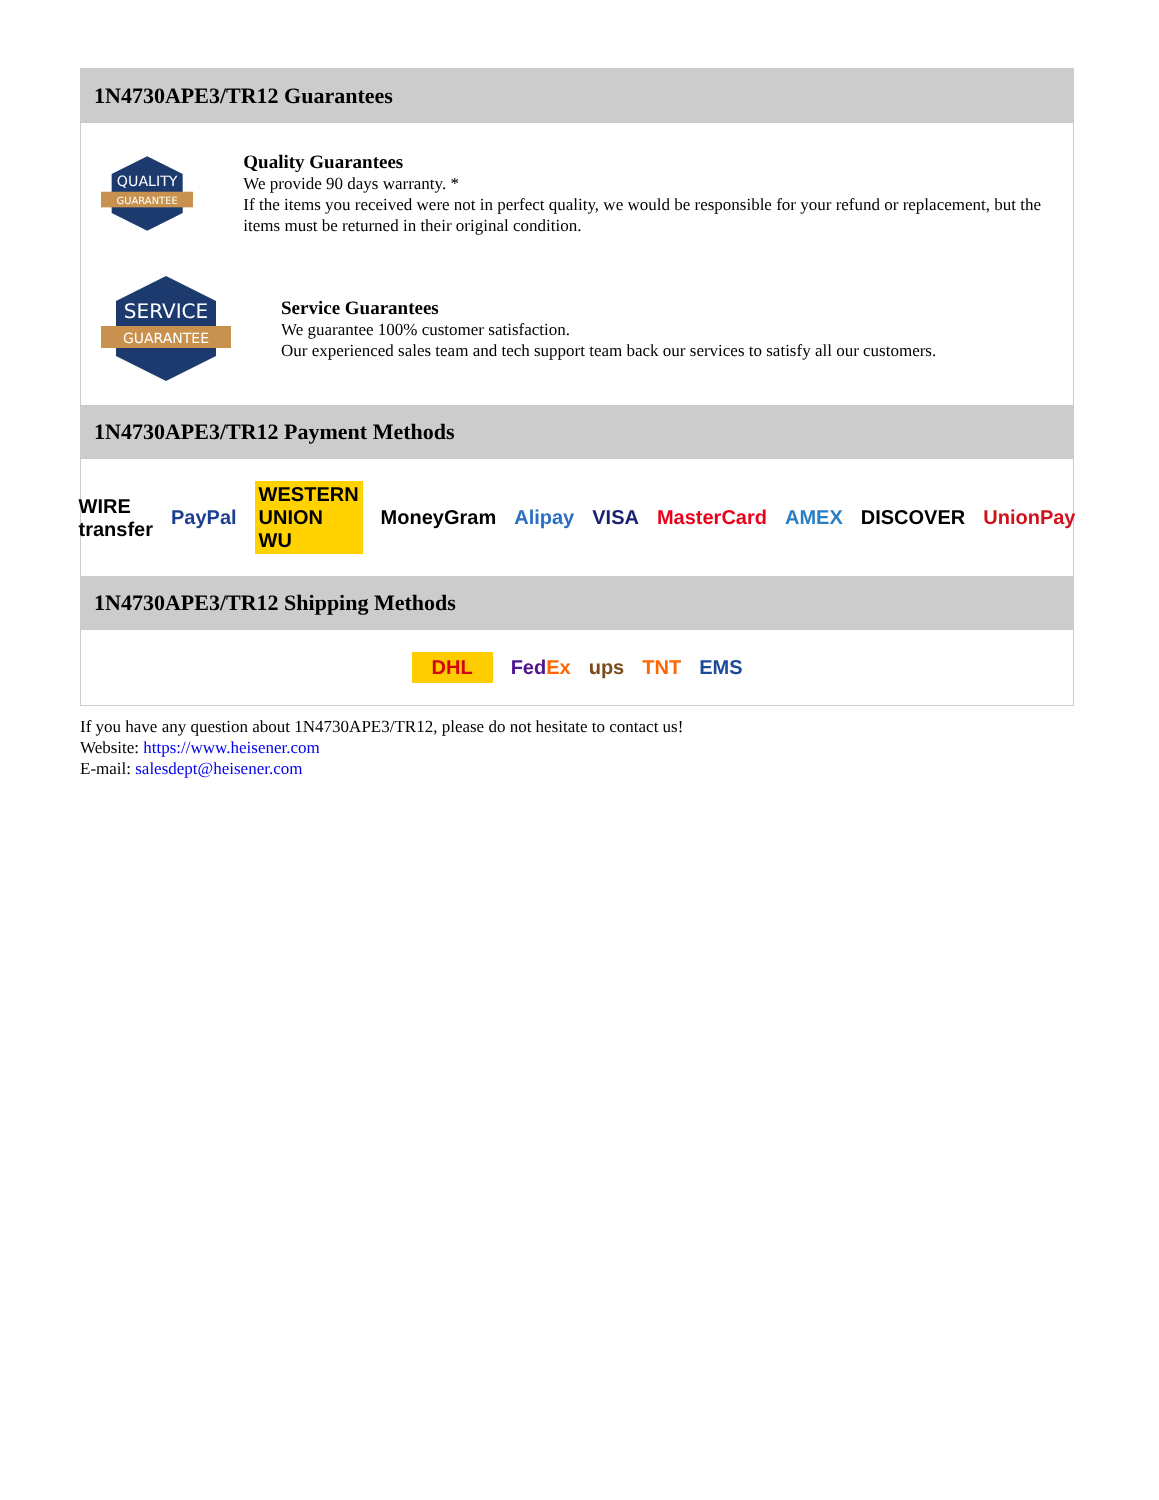1N4730APE3/TR12 Guarantees
QUALITY
GUARANTEE
Quality Guarantees
We provide 90 days warranty. *
If the items you received were not in perfect quality, we would be responsible for your refund or replacement, but the items must be returned in their original condition.
SERVICE
GUARANTEE
Service Guarantees
We guarantee 100% customer satisfaction.
Our experienced sales team and tech support team back our services to satisfy all our customers.
1N4730APE3/TR12 Payment Methods
WIRE transfer PayPal WESTERN UNION WU MoneyGram Alipay VISA MasterCard AMEX DISCOVER UnionPay
1N4730APE3/TR12 Shipping Methods
DHL FedEx ups TNT EMS
If you have any question about 1N4730APE3/TR12, please do not hesitate to contact us!
Website: https://www.heisener.com
E-mail: salesdept@heisener.com